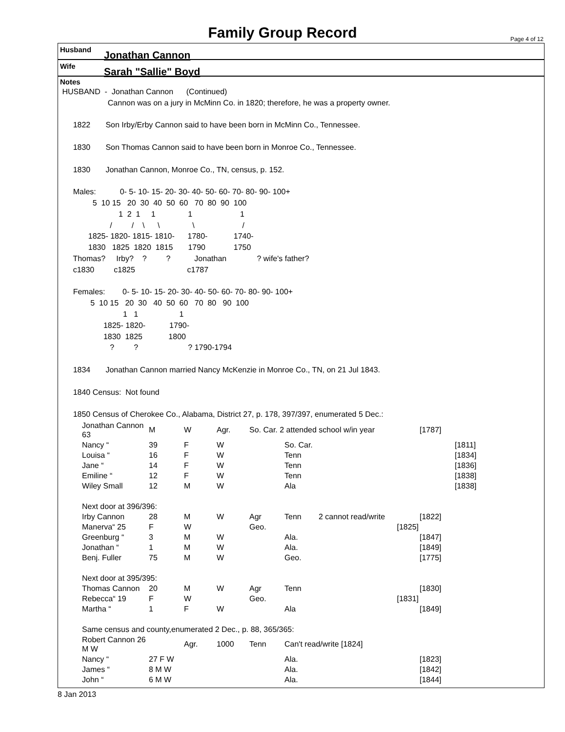Family Group Record Page 4 of 12
Husband Jonathan Cannon
Wife Sarah "Sallie" Boyd
Notes
 HUSBAND  -  Jonathan Cannon      (Continued)
                      Cannon was on a jury in McMinn Co. in 1820; therefore, he was a property owner.

      1822       Son Irby/Erby Cannon said to have been born in McMinn Co., Tennessee.

      1830       Son Thomas Cannon said to have been born in Monroe Co., Tennessee.

      1830       Jonathan Cannon, Monroe Co., TN, census, p. 152.

      Males:           0- 5- 10- 15- 20- 30- 40- 50- 60- 70- 80- 90- 100+
               5  10 15   20  30  40  50  60   70  80  90  100
                           1  2  1     1               1                      1
                       /         /    \      \               \                      /
             1825- 1820- 1815- 1810-      1780-            1740-
             1830   1825  1820  1815       1790             1750
      Thomas?     Irby?    ?         ?           Jonathan              ? wife's father?
      c1830         c1825                        c1787

      Females:        0- 5- 10- 15- 20- 30- 40- 50- 60- 70- 80- 90- 100+
              5  10 15   20  30   40  50  60   70  80   90  100
                             1   1                   1
                    1825- 1820-           1790-
                    1830  1825            1800
                       ?         ?                       ? 1790-1794

      1834       Jonathan Cannon married Nancy McKenzie in Monroe Co., TN, on 21 Jul 1843.

      1840 Census:  Not found

      1850 Census of Cherokee Co., Alabama, District 27, p. 178, 397/397, enumerated 5 Dec.:
| Jonathan Cannon 63 | M | W | Agr. | So. Car. 2 attended school w/in year | | | [1787] | |
| Nancy “ | 39 | F | W | | So. Car. | | | [1811] |
| Louisa “ | 16 | F | W | | Tenn | | | [1834] |
| Jane “ | 14 | F | W | | Tenn | | | [1836] |
| Emiline “ | 12 | F | W | | Tenn | | | [1838] |
| Wiley Small | 12 | M | W | | Ala | | | [1838] |
| Next door at 396/396: | | | | | | | | |
| Irby Cannon | 28 | M | W | Agr | Tenn | 2 cannot read/write | [1822] | |
| Manerva“ 25 | F | W | | Geo. | | [1825] | | |
| Greenburg “ | 3 | M | W | | Ala. | | [1847] | |
| Jonathan “ | 1 | M | W | | Ala. | | [1849] | |
| Benj. Fuller | 75 | M | W | | Geo. | | [1775] | |
| Next door at 395/395: | | | | | | | | |
| Thomas Cannon | 20 | M | W | Agr | Tenn | | [1830] | |
| Rebecca“ 19 | F | W | | Geo. | | [1831] | | |
| Martha “ | 1 | F | W | | Ala | | [1849] | |
| Same census and county,enumerated 2 Dec., p. 88, 365/365: | | | | | | | | |
| Robert Cannon 26 M W | | Agr. | 1000 | Tenn | Can't read/write [1824] | | | |
| Nancy “ | 27 F W | | | | Ala. | | [1823] | |
| James “ | 8 M W | | | | Ala. | | [1842] | |
| John “ | 6 M W | | | | Ala. | | [1844] | |
8 Jan 2013